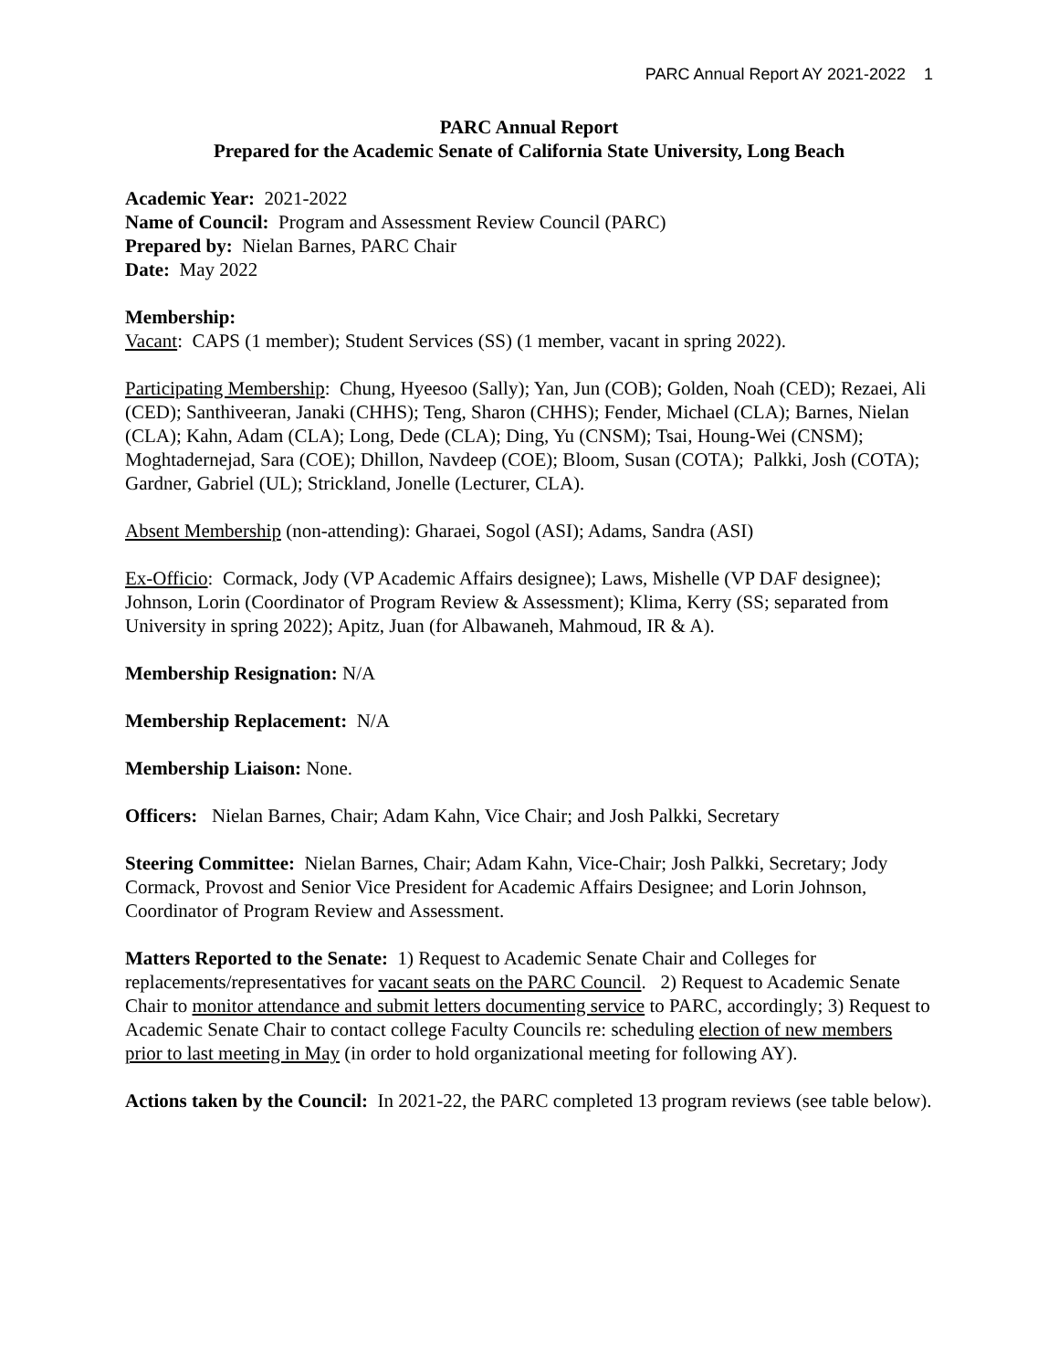PARC Annual Report AY 2021-2022 1
PARC Annual Report
Prepared for the Academic Senate of California State University, Long Beach
Academic Year: 2021-2022
Name of Council: Program and Assessment Review Council (PARC)
Prepared by: Nielan Barnes, PARC Chair
Date: May 2022
Membership:
Vacant: CAPS (1 member); Student Services (SS) (1 member, vacant in spring 2022).
Participating Membership: Chung, Hyeesoo (Sally); Yan, Jun (COB); Golden, Noah (CED); Rezaei, Ali (CED); Santhiveeran, Janaki (CHHS); Teng, Sharon (CHHS); Fender, Michael (CLA); Barnes, Nielan (CLA); Kahn, Adam (CLA); Long, Dede (CLA); Ding, Yu (CNSM); Tsai, Houng-Wei (CNSM); Moghtadernejad, Sara (COE); Dhillon, Navdeep (COE); Bloom, Susan (COTA); Palkki, Josh (COTA); Gardner, Gabriel (UL); Strickland, Jonelle (Lecturer, CLA).
Absent Membership (non-attending): Gharaei, Sogol (ASI); Adams, Sandra (ASI)
Ex-Officio: Cormack, Jody (VP Academic Affairs designee); Laws, Mishelle (VP DAF designee); Johnson, Lorin (Coordinator of Program Review & Assessment); Klima, Kerry (SS; separated from University in spring 2022); Apitz, Juan (for Albawaneh, Mahmoud, IR & A).
Membership Resignation: N/A
Membership Replacement: N/A
Membership Liaison: None.
Officers: Nielan Barnes, Chair; Adam Kahn, Vice Chair; and Josh Palkki, Secretary
Steering Committee: Nielan Barnes, Chair; Adam Kahn, Vice-Chair; Josh Palkki, Secretary; Jody Cormack, Provost and Senior Vice President for Academic Affairs Designee; and Lorin Johnson, Coordinator of Program Review and Assessment.
Matters Reported to the Senate: 1) Request to Academic Senate Chair and Colleges for replacements/representatives for vacant seats on the PARC Council. 2) Request to Academic Senate Chair to monitor attendance and submit letters documenting service to PARC, accordingly; 3) Request to Academic Senate Chair to contact college Faculty Councils re: scheduling election of new members prior to last meeting in May (in order to hold organizational meeting for following AY).
Actions taken by the Council: In 2021-22, the PARC completed 13 program reviews (see table below).